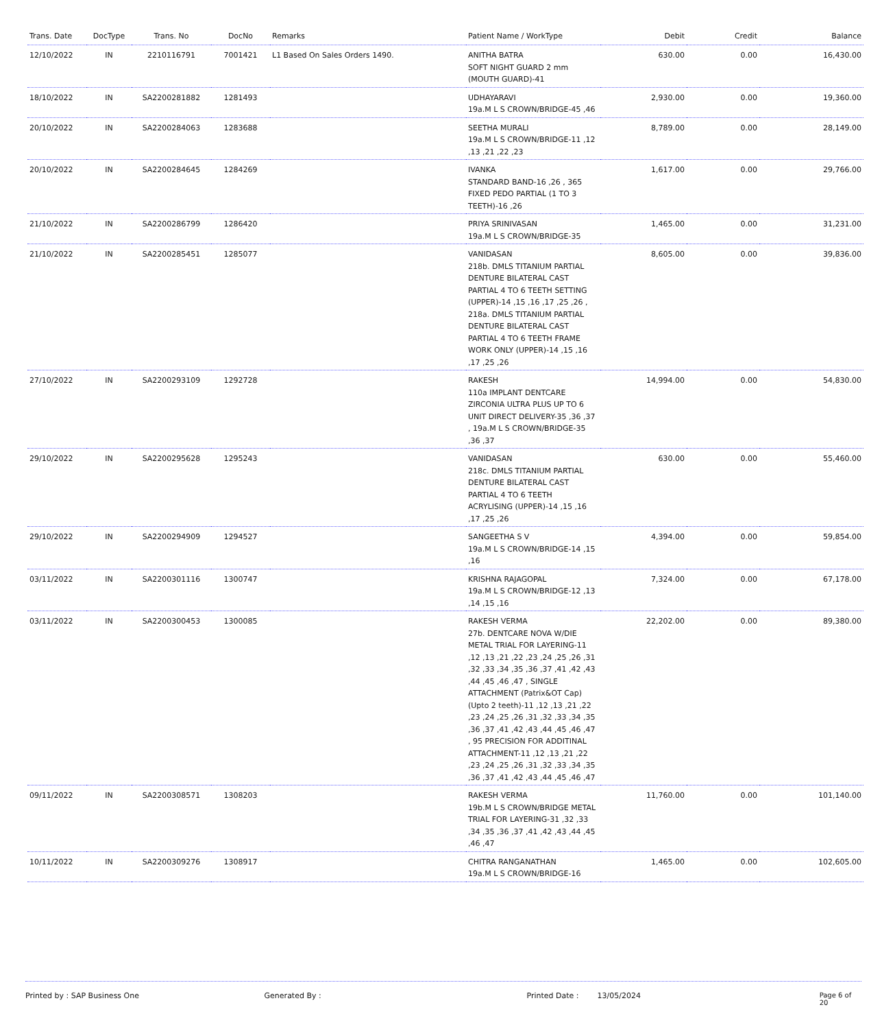| Trans. Date | DocType | Trans. No | DocNo | Remarks | Patient Name / WorkType | Debit | Credit | Balance |
| --- | --- | --- | --- | --- | --- | --- | --- | --- |
| 12/10/2022 | IN | 2210116791 | 7001421 | L1 Based On Sales Orders 1490. | ANITHA BATRA SOFT NIGHT GUARD 2 mm (MOUTH GUARD)-41 | 630.00 | 0.00 | 16,430.00 |
| 18/10/2022 | IN | SA2200281882 | 1281493 | | UDHAYARAVI 19a.M L S CROWN/BRIDGE-45 ,46 | 2,930.00 | 0.00 | 19,360.00 |
| 20/10/2022 | IN | SA2200284063 | 1283688 | | SEETHA MURALI 19a.M L S CROWN/BRIDGE-11 ,12 ,13 ,21 ,22 ,23 | 8,789.00 | 0.00 | 28,149.00 |
| 20/10/2022 | IN | SA2200284645 | 1284269 | | IVANKA STANDARD BAND-16 ,26 , 365 FIXED PEDO PARTIAL (1 TO 3 TEETH)-16 ,26 | 1,617.00 | 0.00 | 29,766.00 |
| 21/10/2022 | IN | SA2200286799 | 1286420 | | PRIYA SRINIVASAN 19a.M L S CROWN/BRIDGE-35 | 1,465.00 | 0.00 | 31,231.00 |
| 21/10/2022 | IN | SA2200285451 | 1285077 | | VANIDASAN 218b. DMLS TITANIUM PARTIAL DENTURE BILATERAL CAST PARTIAL 4 TO 6 TEETH SETTING (UPPER)-14 ,15 ,16 ,17 ,25 ,26 , 218a. DMLS TITANIUM PARTIAL DENTURE BILATERAL CAST PARTIAL 4 TO 6 TEETH FRAME WORK ONLY (UPPER)-14 ,15 ,16 ,17 ,25 ,26 | 8,605.00 | 0.00 | 39,836.00 |
| 27/10/2022 | IN | SA2200293109 | 1292728 | | RAKESH 110a IMPLANT DENTCARE ZIRCONIA ULTRA PLUS UP TO 6 UNIT DIRECT DELIVERY-35 ,36 ,37 , 19a.M L S CROWN/BRIDGE-35 ,36 ,37 | 14,994.00 | 0.00 | 54,830.00 |
| 29/10/2022 | IN | SA2200295628 | 1295243 | | VANIDASAN 218c. DMLS TITANIUM PARTIAL DENTURE BILATERAL CAST PARTIAL 4 TO 6 TEETH ACRYLISING (UPPER)-14 ,15 ,16 ,17 ,25 ,26 | 630.00 | 0.00 | 55,460.00 |
| 29/10/2022 | IN | SA2200294909 | 1294527 | | SANGEETHA S V 19a.M L S CROWN/BRIDGE-14 ,15 ,16 | 4,394.00 | 0.00 | 59,854.00 |
| 03/11/2022 | IN | SA2200301116 | 1300747 | | KRISHNA RAJAGOPAL 19a.M L S CROWN/BRIDGE-12 ,13 ,14 ,15 ,16 | 7,324.00 | 0.00 | 67,178.00 |
| 03/11/2022 | IN | SA2200300453 | 1300085 | | RAKESH VERMA 27b. DENTCARE NOVA W/DIE METAL TRIAL FOR LAYERING-11 ,12 ,13 ,21 ,22 ,23 ,24 ,25 ,26 ,31 ,32 ,33 ,34 ,35 ,36 ,37 ,41 ,42 ,43 ,44 ,45 ,46 ,47 , SINGLE ATTACHMENT (Patrix&OT Cap)(Upto 2 teeth)-11 ,12 ,13 ,21 ,22 ,23 ,24 ,25 ,26 ,31 ,32 ,33 ,34 ,35 ,36 ,37 ,41 ,42 ,43 ,44 ,45 ,46 ,47 , 95 PRECISION FOR ADDITINAL ATTACHMENT-11 ,12 ,13 ,21 ,22 ,23 ,24 ,25 ,26 ,31 ,32 ,33 ,34 ,35 ,36 ,37 ,41 ,42 ,43 ,44 ,45 ,46 ,47 | 22,202.00 | 0.00 | 89,380.00 |
| 09/11/2022 | IN | SA2200308571 | 1308203 | | RAKESH VERMA 19b.M L S CROWN/BRIDGE METAL TRIAL FOR LAYERING-31 ,32 ,33 ,34 ,35 ,36 ,37 ,41 ,42 ,43 ,44 ,45 ,46 ,47 | 11,760.00 | 0.00 | 101,140.00 |
| 10/11/2022 | IN | SA2200309276 | 1308917 | | CHITRA RANGANATHAN 19a.M L S CROWN/BRIDGE-16 | 1,465.00 | 0.00 | 102,605.00 |
Printed by : SAP Business One Generated By : Printed Date : 13/05/2024 Page 6 of 20